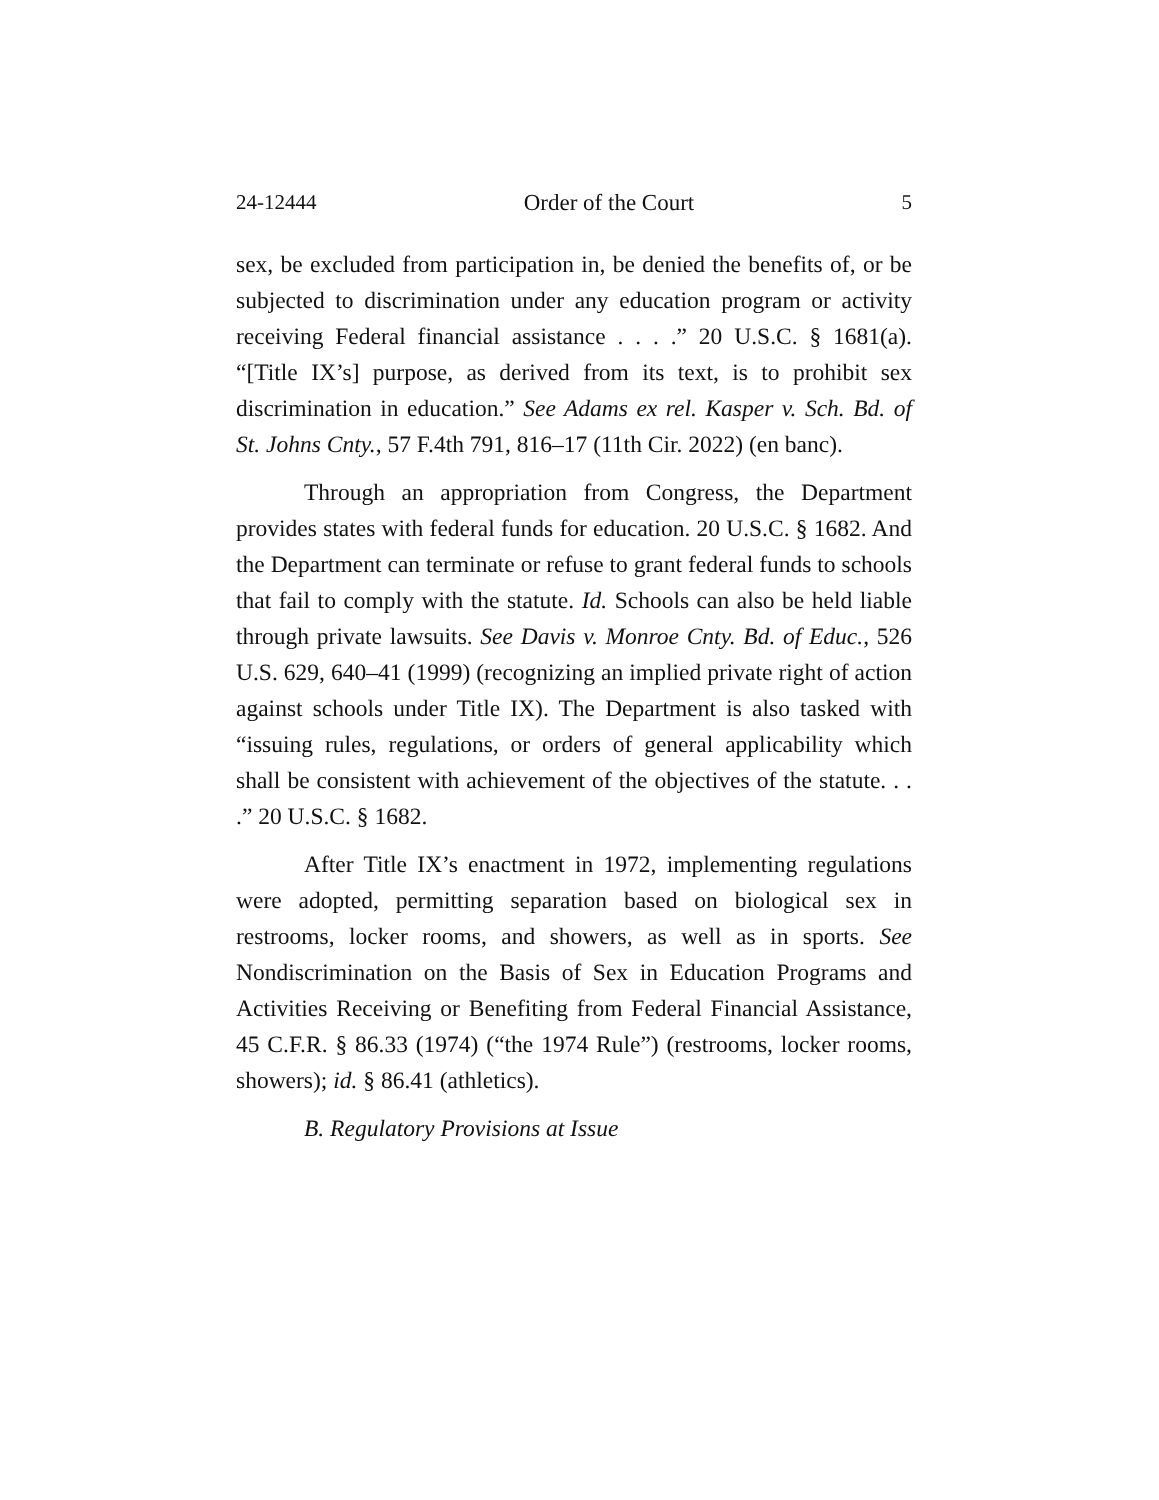24-12444 Order of the Court 5
sex, be excluded from participation in, be denied the benefits of, or be subjected to discrimination under any education program or activity receiving Federal financial assistance . . . .” 20 U.S.C. § 1681(a). “[Title IX’s] purpose, as derived from its text, is to prohibit sex discrimination in education.” See Adams ex rel. Kasper v. Sch. Bd. of St. Johns Cnty., 57 F.4th 791, 816–17 (11th Cir. 2022) (en banc).
Through an appropriation from Congress, the Department provides states with federal funds for education. 20 U.S.C. § 1682. And the Department can terminate or refuse to grant federal funds to schools that fail to comply with the statute. Id. Schools can also be held liable through private lawsuits. See Davis v. Monroe Cnty. Bd. of Educ., 526 U.S. 629, 640–41 (1999) (recognizing an implied private right of action against schools under Title IX). The Department is also tasked with “issuing rules, regulations, or orders of general applicability which shall be consistent with achievement of the objectives of the statute. . . .” 20 U.S.C. § 1682.
After Title IX’s enactment in 1972, implementing regulations were adopted, permitting separation based on biological sex in restrooms, locker rooms, and showers, as well as in sports. See Nondiscrimination on the Basis of Sex in Education Programs and Activities Receiving or Benefiting from Federal Financial Assistance, 45 C.F.R. § 86.33 (1974) (“the 1974 Rule”) (restrooms, locker rooms, showers); id. § 86.41 (athletics).
B. Regulatory Provisions at Issue